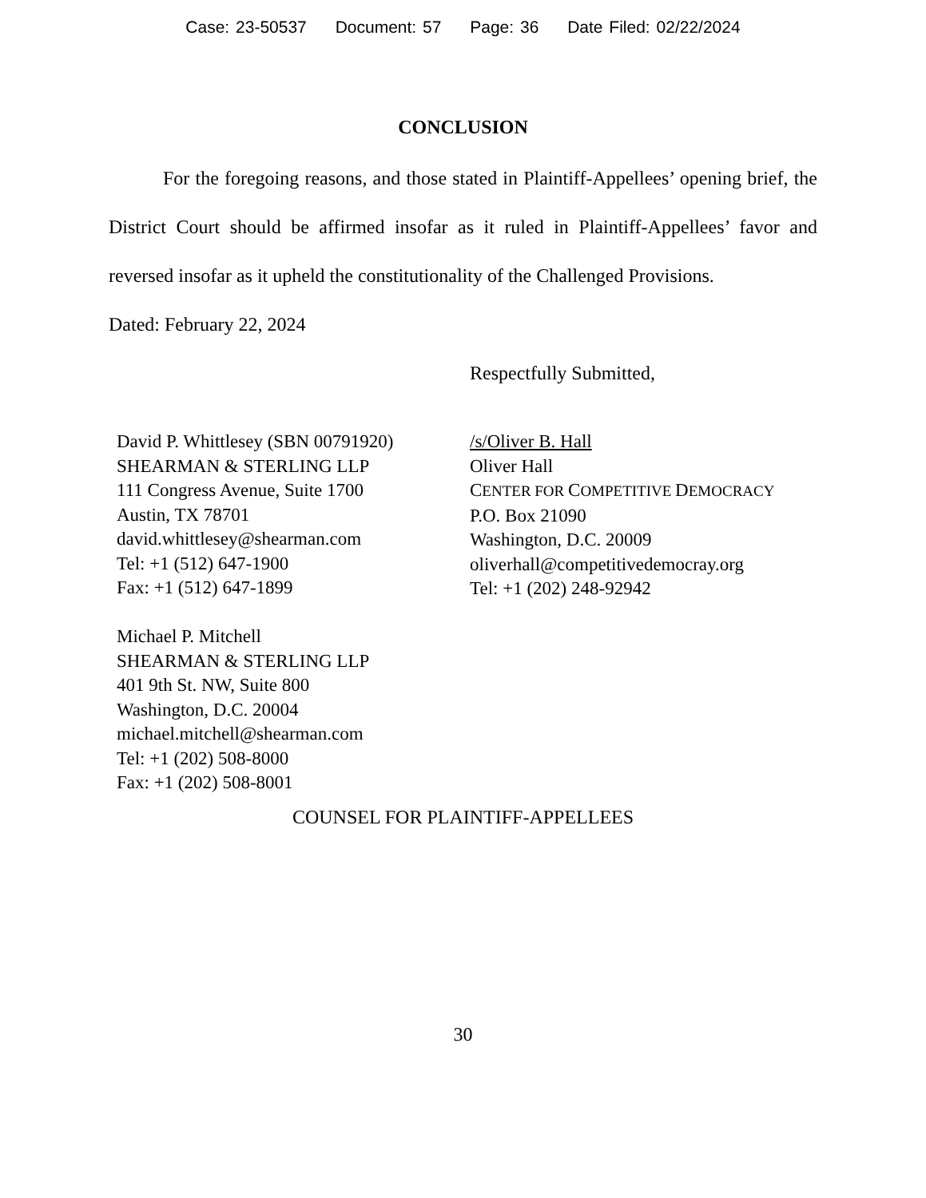Case: 23-50537 Document: 57 Page: 36 Date Filed: 02/22/2024
CONCLUSION
For the foregoing reasons, and those stated in Plaintiff-Appellees’ opening brief, the District Court should be affirmed insofar as it ruled in Plaintiff-Appellees’ favor and reversed insofar as it upheld the constitutionality of the Challenged Provisions.
Dated: February 22, 2024
Respectfully Submitted,
David P. Whittlesey (SBN 00791920)
SHEARMAN & STERLING LLP
111 Congress Avenue, Suite 1700
Austin, TX 78701
david.whittlesey@shearman.com
Tel: +1 (512) 647-1900
Fax: +1 (512) 647-1899
Michael P. Mitchell
SHEARMAN & STERLING LLP
401 9th St. NW, Suite 800
Washington, D.C. 20004
michael.mitchell@shearman.com
Tel: +1 (202) 508-8000
Fax: +1 (202) 508-8001
/s/Oliver B. Hall
Oliver Hall
CENTER FOR COMPETITIVE DEMOCRACY
P.O. Box 21090
Washington, D.C. 20009
oliverhall@competitivedemocray.org
Tel: +1 (202) 248-92942
COUNSEL FOR PLAINTIFF-APPELLEES
30